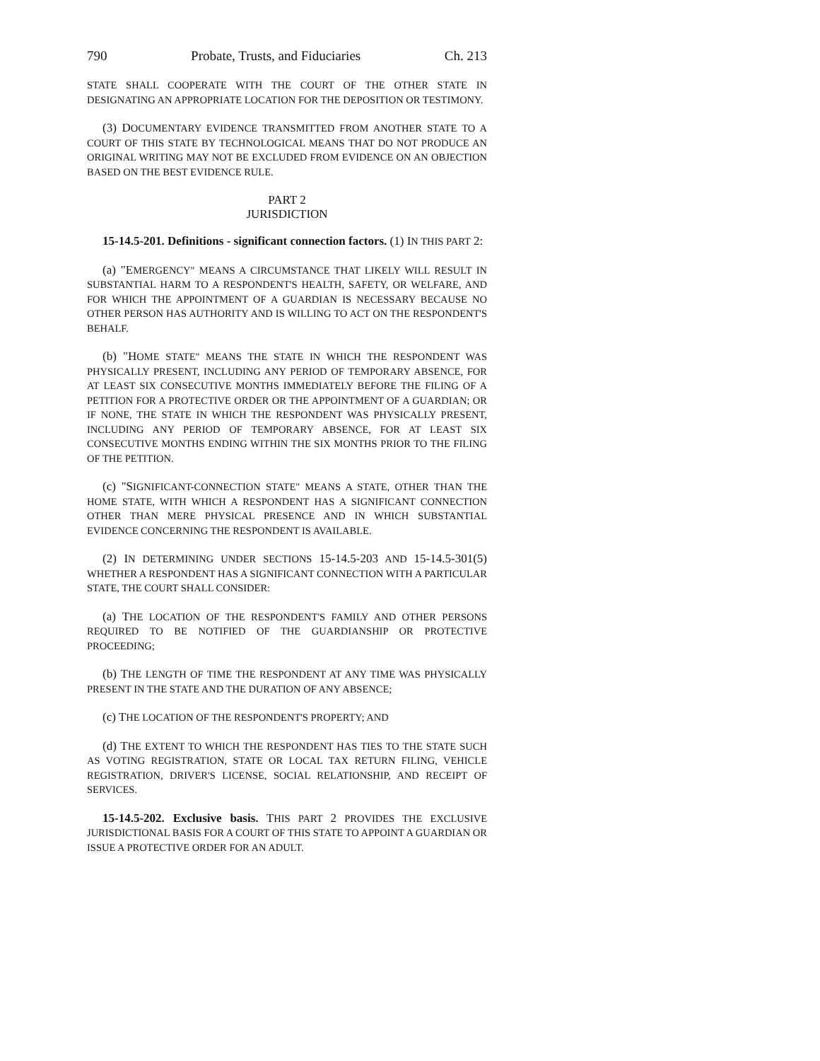790 Probate, Trusts, and Fiduciaries Ch. 213
STATE SHALL COOPERATE WITH THE COURT OF THE OTHER STATE IN DESIGNATING AN APPROPRIATE LOCATION FOR THE DEPOSITION OR TESTIMONY.
(3) DOCUMENTARY EVIDENCE TRANSMITTED FROM ANOTHER STATE TO A COURT OF THIS STATE BY TECHNOLOGICAL MEANS THAT DO NOT PRODUCE AN ORIGINAL WRITING MAY NOT BE EXCLUDED FROM EVIDENCE ON AN OBJECTION BASED ON THE BEST EVIDENCE RULE.
PART 2
JURISDICTION
15-14.5-201. Definitions - significant connection factors. (1) IN THIS PART 2:
(a) "EMERGENCY" MEANS A CIRCUMSTANCE THAT LIKELY WILL RESULT IN SUBSTANTIAL HARM TO A RESPONDENT'S HEALTH, SAFETY, OR WELFARE, AND FOR WHICH THE APPOINTMENT OF A GUARDIAN IS NECESSARY BECAUSE NO OTHER PERSON HAS AUTHORITY AND IS WILLING TO ACT ON THE RESPONDENT'S BEHALF.
(b) "HOME STATE" MEANS THE STATE IN WHICH THE RESPONDENT WAS PHYSICALLY PRESENT, INCLUDING ANY PERIOD OF TEMPORARY ABSENCE, FOR AT LEAST SIX CONSECUTIVE MONTHS IMMEDIATELY BEFORE THE FILING OF A PETITION FOR A PROTECTIVE ORDER OR THE APPOINTMENT OF A GUARDIAN; OR IF NONE, THE STATE IN WHICH THE RESPONDENT WAS PHYSICALLY PRESENT, INCLUDING ANY PERIOD OF TEMPORARY ABSENCE, FOR AT LEAST SIX CONSECUTIVE MONTHS ENDING WITHIN THE SIX MONTHS PRIOR TO THE FILING OF THE PETITION.
(c) "SIGNIFICANT-CONNECTION STATE" MEANS A STATE, OTHER THAN THE HOME STATE, WITH WHICH A RESPONDENT HAS A SIGNIFICANT CONNECTION OTHER THAN MERE PHYSICAL PRESENCE AND IN WHICH SUBSTANTIAL EVIDENCE CONCERNING THE RESPONDENT IS AVAILABLE.
(2) IN DETERMINING UNDER SECTIONS 15-14.5-203 AND 15-14.5-301(5) WHETHER A RESPONDENT HAS A SIGNIFICANT CONNECTION WITH A PARTICULAR STATE, THE COURT SHALL CONSIDER:
(a) THE LOCATION OF THE RESPONDENT'S FAMILY AND OTHER PERSONS REQUIRED TO BE NOTIFIED OF THE GUARDIANSHIP OR PROTECTIVE PROCEEDING;
(b) THE LENGTH OF TIME THE RESPONDENT AT ANY TIME WAS PHYSICALLY PRESENT IN THE STATE AND THE DURATION OF ANY ABSENCE;
(c) THE LOCATION OF THE RESPONDENT'S PROPERTY; AND
(d) THE EXTENT TO WHICH THE RESPONDENT HAS TIES TO THE STATE SUCH AS VOTING REGISTRATION, STATE OR LOCAL TAX RETURN FILING, VEHICLE REGISTRATION, DRIVER'S LICENSE, SOCIAL RELATIONSHIP, AND RECEIPT OF SERVICES.
15-14.5-202. Exclusive basis. THIS PART 2 PROVIDES THE EXCLUSIVE JURISDICTIONAL BASIS FOR A COURT OF THIS STATE TO APPOINT A GUARDIAN OR ISSUE A PROTECTIVE ORDER FOR AN ADULT.